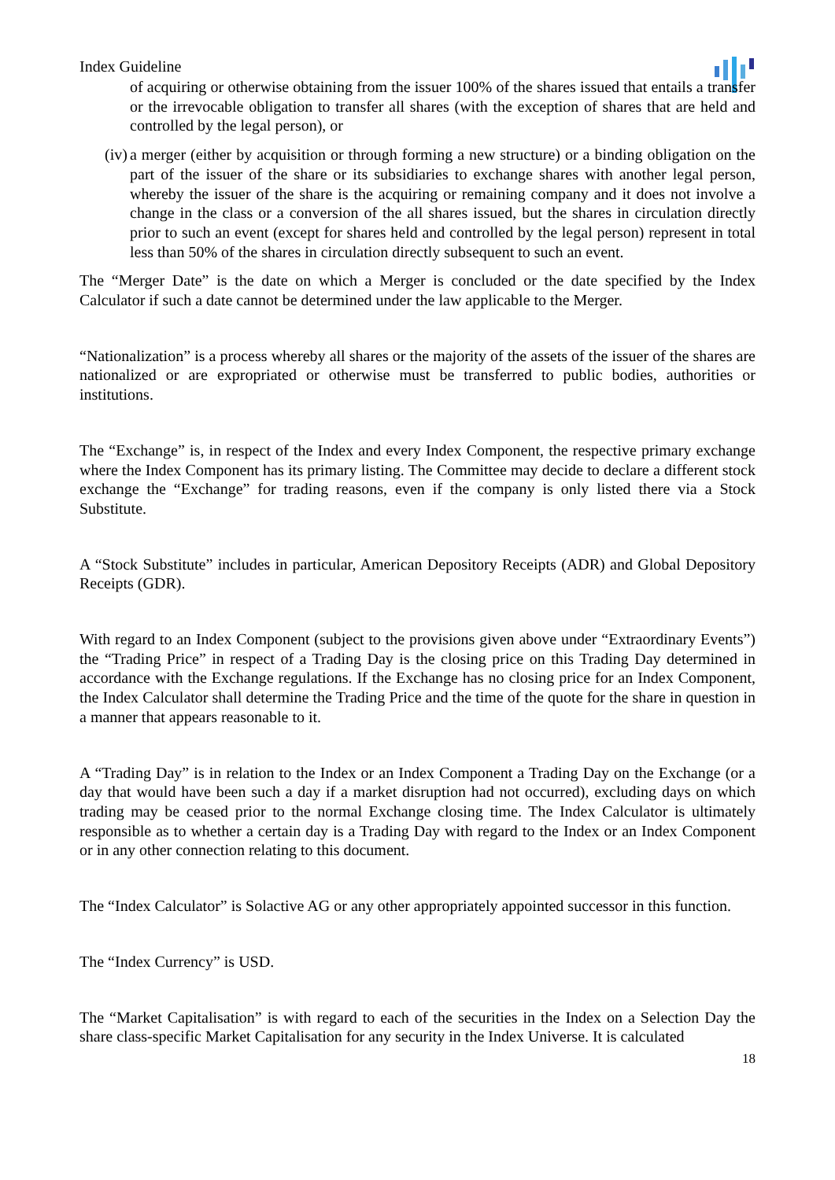Index Guideline
of acquiring or otherwise obtaining from the issuer 100% of the shares issued that entails a transfer or the irrevocable obligation to transfer all shares (with the exception of shares that are held and controlled by the legal person), or
(iv)
a merger (either by acquisition or through forming a new structure) or a binding obligation on the part of the issuer of the share or its subsidiaries to exchange shares with another legal person, whereby the issuer of the share is the acquiring or remaining company and it does not involve a change in the class or a conversion of the all shares issued, but the shares in circulation directly prior to such an event (except for shares held and controlled by the legal person) represent in total less than 50% of the shares in circulation directly subsequent to such an event.
The “Merger Date” is the date on which a Merger is concluded or the date specified by the Index Calculator if such a date cannot be determined under the law applicable to the Merger.
“Nationalization” is a process whereby all shares or the majority of the assets of the issuer of the shares are nationalized or are expropriated or otherwise must be transferred to public bodies, authorities or institutions.
The “Exchange” is, in respect of the Index and every Index Component, the respective primary exchange where the Index Component has its primary listing. The Committee may decide to declare a different stock exchange the “Exchange” for trading reasons, even if the company is only listed there via a Stock Substitute.
A “Stock Substitute” includes in particular, American Depository Receipts (ADR) and Global Depository Receipts (GDR).
With regard to an Index Component (subject to the provisions given above under “Extraordinary Events”) the “Trading Price” in respect of a Trading Day is the closing price on this Trading Day determined in accordance with the Exchange regulations. If the Exchange has no closing price for an Index Component, the Index Calculator shall determine the Trading Price and the time of the quote for the share in question in a manner that appears reasonable to it.
A “Trading Day” is in relation to the Index or an Index Component a Trading Day on the Exchange (or a day that would have been such a day if a market disruption had not occurred), excluding days on which trading may be ceased prior to the normal Exchange closing time. The Index Calculator is ultimately responsible as to whether a certain day is a Trading Day with regard to the Index or an Index Component or in any other connection relating to this document.
The “Index Calculator” is Solactive AG or any other appropriately appointed successor in this function.
The “Index Currency” is USD.
The “Market Capitalisation” is with regard to each of the securities in the Index on a Selection Day the share class-specific Market Capitalisation for any security in the Index Universe. It is calculated
18